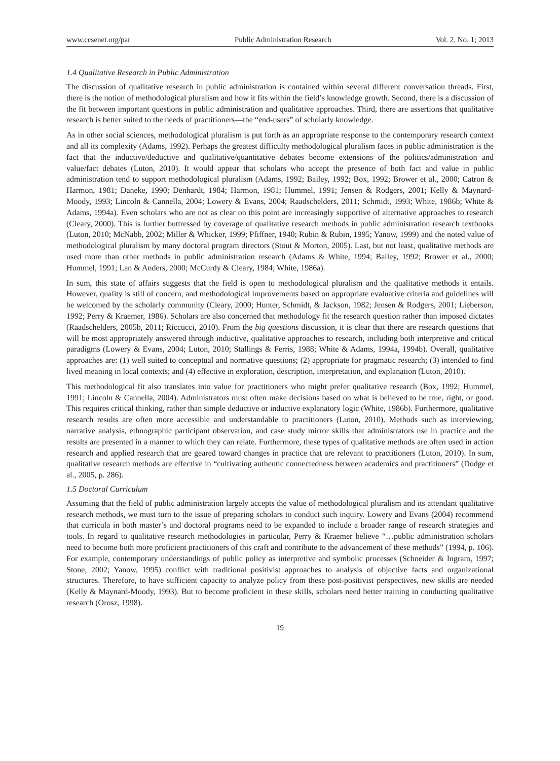www.ccsenet.org/par Public Administration Research Vol. 2, No. 1; 2013
1.4 Qualitative Research in Public Administration
The discussion of qualitative research in public administration is contained within several different conversation threads. First, there is the notion of methodological pluralism and how it fits within the field’s knowledge growth. Second, there is a discussion of the fit between important questions in public administration and qualitative approaches. Third, there are assertions that qualitative research is better suited to the needs of practitioners—the “end-users” of scholarly knowledge.
As in other social sciences, methodological pluralism is put forth as an appropriate response to the contemporary research context and all its complexity (Adams, 1992). Perhaps the greatest difficulty methodological pluralism faces in public administration is the fact that the inductive/deductive and qualitative/quantitative debates become extensions of the politics/administration and value/fact debates (Luton, 2010). It would appear that scholars who accept the presence of both fact and value in public administration tend to support methodological pluralism (Adams, 1992; Bailey, 1992; Box, 1992; Brower et al., 2000; Catron & Harmon, 1981; Daneke, 1990; Denhardt, 1984; Harmon, 1981; Hummel, 1991; Jensen & Rodgers, 2001; Kelly & Maynard-Moody, 1993; Lincoln & Cannella, 2004; Lowery & Evans, 2004; Raadschelders, 2011; Schmidt, 1993; White, 1986b; White & Adams, 1994a). Even scholars who are not as clear on this point are increasingly supportive of alternative approaches to research (Cleary, 2000). This is further buttressed by coverage of qualitative research methods in public administration research textbooks (Luton, 2010; McNabb, 2002; Miller & Whicker, 1999; Pfiffner, 1940; Rubin & Rubin, 1995; Yanow, 1999) and the noted value of methodological pluralism by many doctoral program directors (Stout & Morton, 2005). Last, but not least, qualitative methods are used more than other methods in public administration research (Adams & White, 1994; Bailey, 1992; Brower et al., 2000; Hummel, 1991; Lan & Anders, 2000; McCurdy & Cleary, 1984; White, 1986a).
In sum, this state of affairs suggests that the field is open to methodological pluralism and the qualitative methods it entails. However, quality is still of concern, and methodological improvements based on appropriate evaluative criteria and guidelines will be welcomed by the scholarly community (Cleary, 2000; Hunter, Schmidt, & Jackson, 1982; Jensen & Rodgers, 2001; Lieberson, 1992; Perry & Kraemer, 1986). Scholars are also concerned that methodology fit the research question rather than imposed dictates (Raadschelders, 2005b, 2011; Riccucci, 2010). From the big questions discussion, it is clear that there are research questions that will be most appropriately answered through inductive, qualitative approaches to research, including both interpretive and critical paradigms (Lowery & Evans, 2004; Luton, 2010; Stallings & Ferris, 1988; White & Adams, 1994a, 1994b). Overall, qualitative approaches are: (1) well suited to conceptual and normative questions; (2) appropriate for pragmatic research; (3) intended to find lived meaning in local contexts; and (4) effective in exploration, description, interpretation, and explanation (Luton, 2010).
This methodological fit also translates into value for practitioners who might prefer qualitative research (Box, 1992; Hummel, 1991; Lincoln & Cannella, 2004). Administrators must often make decisions based on what is believed to be true, right, or good. This requires critical thinking, rather than simple deductive or inductive explanatory logic (White, 1986b). Furthermore, qualitative research results are often more accessible and understandable to practitioners (Luton, 2010). Methods such as interviewing, narrative analysis, ethnographic participant observation, and case study mirror skills that administrators use in practice and the results are presented in a manner to which they can relate. Furthermore, these types of qualitative methods are often used in action research and applied research that are geared toward changes in practice that are relevant to practitioners (Luton, 2010). In sum, qualitative research methods are effective in “cultivating authentic connectedness between academics and practitioners” (Dodge et al., 2005, p. 286).
1.5 Doctoral Curriculum
Assuming that the field of public administration largely accepts the value of methodological pluralism and its attendant qualitative research methods, we must turn to the issue of preparing scholars to conduct such inquiry. Lowery and Evans (2004) recommend that curricula in both master’s and doctoral programs need to be expanded to include a broader range of research strategies and tools. In regard to qualitative research methodologies in particular, Perry & Kraemer believe “…public administration scholars need to become both more proficient practitioners of this craft and contribute to the advancement of these methods” (1994, p. 106). For example, contemporary understandings of public policy as interpretive and symbolic processes (Schneider & Ingram, 1997; Stone, 2002; Yanow, 1995) conflict with traditional positivist approaches to analysis of objective facts and organizational structures. Therefore, to have sufficient capacity to analyze policy from these post-positivist perspectives, new skills are needed (Kelly & Maynard-Moody, 1993). But to become proficient in these skills, scholars need better training in conducting qualitative research (Orosz, 1998).
19